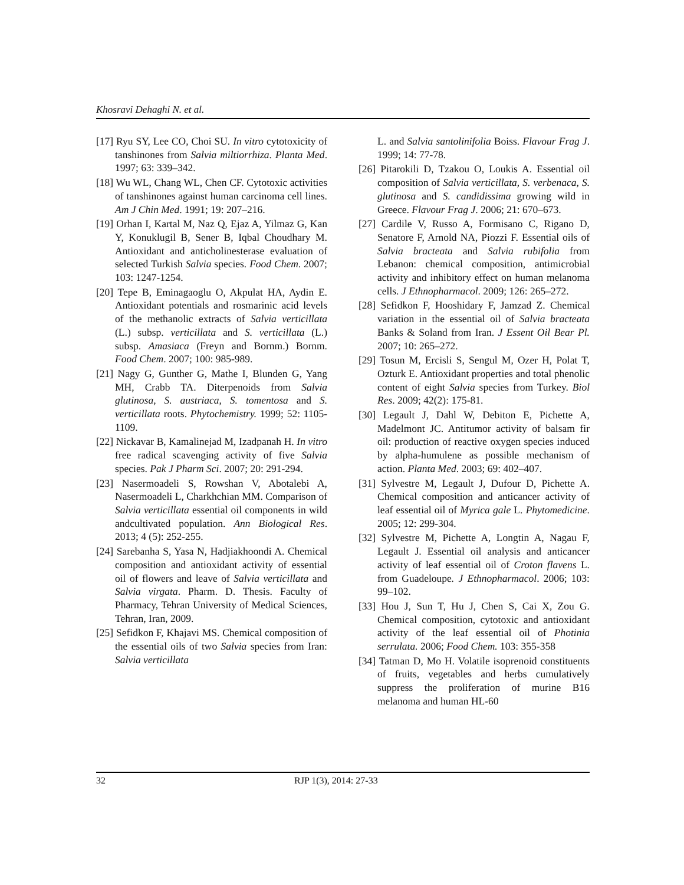Khosravi Dehaghi N. et al.
[17] Ryu SY, Lee CO, Choi SU. In vitro cytotoxicity of tanshinones from Salvia miltiorrhiza. Planta Med. 1997; 63: 339–342.
[18] Wu WL, Chang WL, Chen CF. Cytotoxic activities of tanshinones against human carcinoma cell lines. Am J Chin Med. 1991; 19: 207–216.
[19] Orhan I, Kartal M, Naz Q, Ejaz A, Yilmaz G, Kan Y, Konuklugil B, Sener B, Iqbal Choudhary M. Antioxidant and anticholinesterase evaluation of selected Turkish Salvia species. Food Chem. 2007; 103: 1247-1254.
[20] Tepe B, Eminagaoglu O, Akpulat HA, Aydin E. Antioxidant potentials and rosmarinic acid levels of the methanolic extracts of Salvia verticillata (L.) subsp. verticillata and S. verticillata (L.) subsp. Amasiaca (Freyn and Bornm.) Bornm. Food Chem. 2007; 100: 985-989.
[21] Nagy G, Gunther G, Mathe I, Blunden G, Yang MH, Crabb TA. Diterpenoids from Salvia glutinosa, S. austriaca, S. tomentosa and S. verticillata roots. Phytochemistry. 1999; 52: 1105-1109.
[22] Nickavar B, Kamalinejad M, Izadpanah H. In vitro free radical scavenging activity of five Salvia species. Pak J Pharm Sci. 2007; 20: 291-294.
[23] Nasermoadeli S, Rowshan V, Abotalebi A, Nasermoadeli L, Charkhchian MM. Comparison of Salvia verticillata essential oil components in wild andcultivated population. Ann Biological Res. 2013; 4 (5): 252-255.
[24] Sarebanha S, Yasa N, Hadjiakhoondi A. Chemical composition and antioxidant activity of essential oil of flowers and leave of Salvia verticillata and Salvia virgata. Pharm. D. Thesis. Faculty of Pharmacy, Tehran University of Medical Sciences, Tehran, Iran, 2009.
[25] Sefidkon F, Khajavi MS. Chemical composition of the essential oils of two Salvia species from Iran: Salvia verticillata
L. and Salvia santolinifolia Boiss. Flavour Frag J. 1999; 14: 77-78.
[26] Pitarokili D, Tzakou O, Loukis A. Essential oil composition of Salvia verticillata, S. verbenaca, S. glutinosa and S. candidissima growing wild in Greece. Flavour Frag J. 2006; 21: 670–673.
[27] Cardile V, Russo A, Formisano C, Rigano D, Senatore F, Arnold NA, Piozzi F. Essential oils of Salvia bracteata and Salvia rubifolia from Lebanon: chemical composition, antimicrobial activity and inhibitory effect on human melanoma cells. J Ethnopharmacol. 2009; 126: 265–272.
[28] Sefidkon F, Hooshidary F, Jamzad Z. Chemical variation in the essential oil of Salvia bracteata Banks & Soland from Iran. J Essent Oil Bear Pl. 2007; 10: 265–272.
[29] Tosun M, Ercisli S, Sengul M, Ozer H, Polat T, Ozturk E. Antioxidant properties and total phenolic content of eight Salvia species from Turkey. Biol Res. 2009; 42(2): 175-81.
[30] Legault J, Dahl W, Debiton E, Pichette A, Madelmont JC. Antitumor activity of balsam fir oil: production of reactive oxygen species induced by alpha-humulene as possible mechanism of action. Planta Med. 2003; 69: 402–407.
[31] Sylvestre M, Legault J, Dufour D, Pichette A. Chemical composition and anticancer activity of leaf essential oil of Myrica gale L. Phytomedicine. 2005; 12: 299-304.
[32] Sylvestre M, Pichette A, Longtin A, Nagau F, Legault J. Essential oil analysis and anticancer activity of leaf essential oil of Croton flavens L. from Guadeloupe. J Ethnopharmacol. 2006; 103: 99–102.
[33] Hou J, Sun T, Hu J, Chen S, Cai X, Zou G. Chemical composition, cytotoxic and antioxidant activity of the leaf essential oil of Photinia serrulata. 2006; Food Chem. 103: 355-358
[34] Tatman D, Mo H. Volatile isoprenoid constituents of fruits, vegetables and herbs cumulatively suppress the proliferation of murine B16 melanoma and human HL-60
32 RJP 1(3), 2014: 27-33